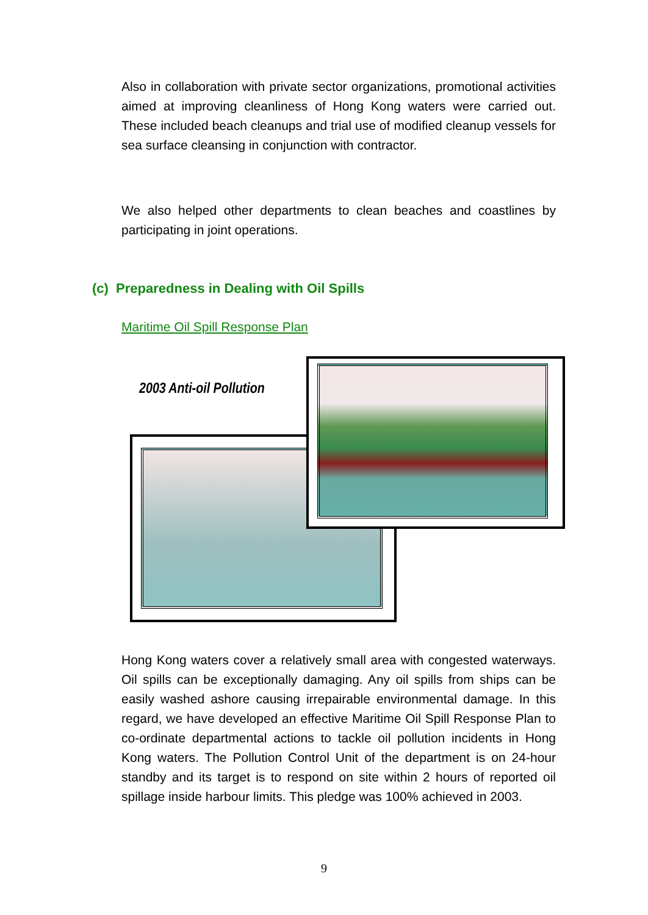Also in collaboration with private sector organizations, promotional activities aimed at improving cleanliness of Hong Kong waters were carried out. These included beach cleanups and trial use of modified cleanup vessels for sea surface cleansing in conjunction with contractor.
We also helped other departments to clean beaches and coastlines by participating in joint operations.
(c) Preparedness in Dealing with Oil Spills
Maritime Oil Spill Response Plan
2003 Anti-oil Pollution
Hong Kong waters cover a relatively small area with congested waterways. Oil spills can be exceptionally damaging. Any oil spills from ships can be easily washed ashore causing irrepairable environmental damage. In this regard, we have developed an effective Maritime Oil Spill Response Plan to co-ordinate departmental actions to tackle oil pollution incidents in Hong Kong waters. The Pollution Control Unit of the department is on 24-hour standby and its target is to respond on site within 2 hours of reported oil spillage inside harbour limits. This pledge was 100% achieved in 2003.
9